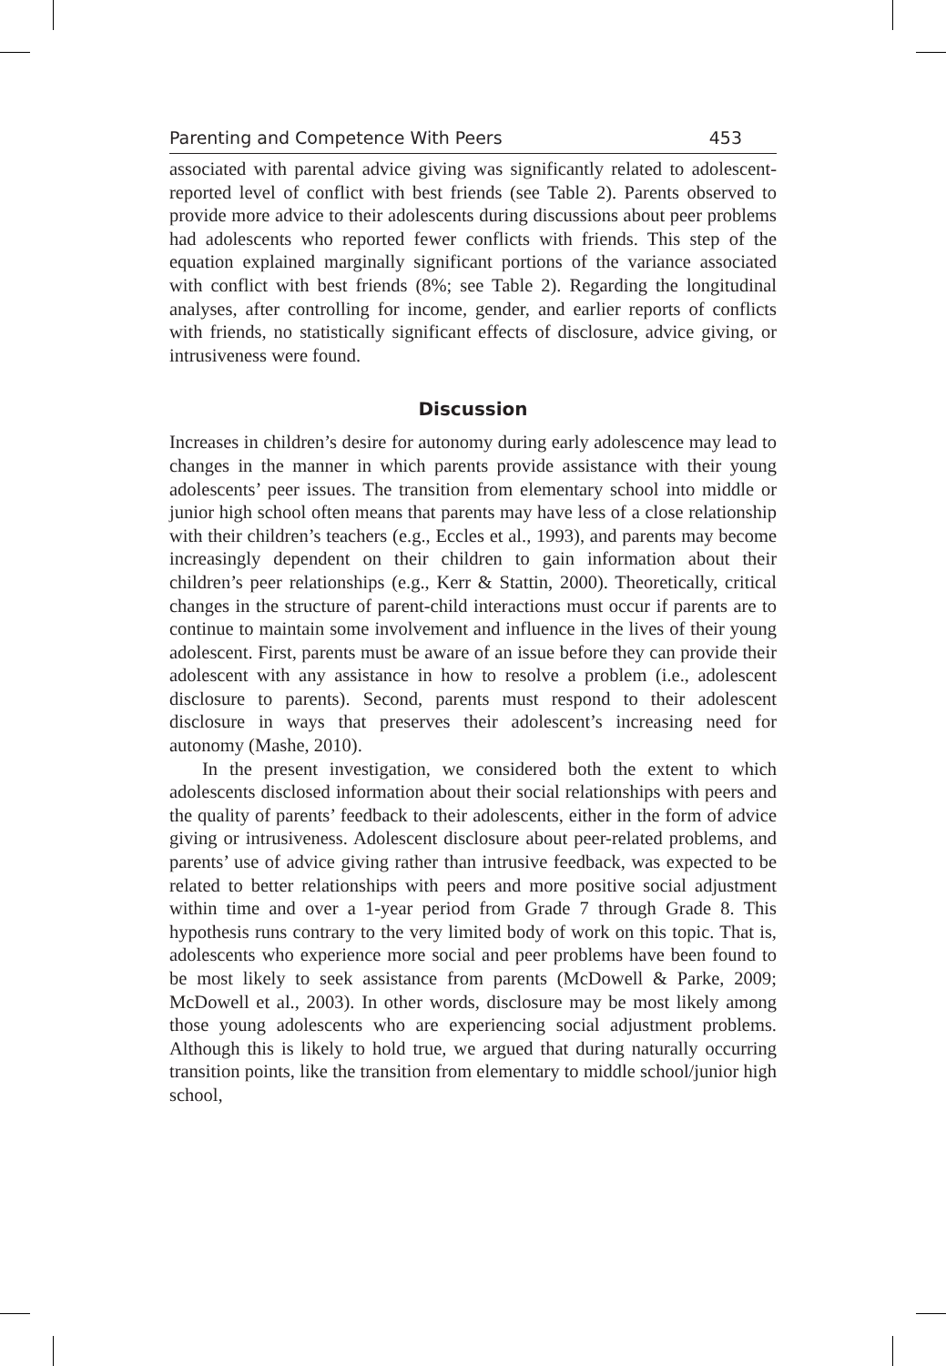Parenting and Competence With Peers 453
associated with parental advice giving was significantly related to adolescent-reported level of conflict with best friends (see Table 2). Parents observed to provide more advice to their adolescents during discussions about peer problems had adolescents who reported fewer conflicts with friends. This step of the equation explained marginally significant portions of the variance associated with conflict with best friends (8%; see Table 2). Regarding the longitudinal analyses, after controlling for income, gender, and earlier reports of conflicts with friends, no statistically significant effects of disclosure, advice giving, or intrusiveness were found.
Discussion
Increases in children’s desire for autonomy during early adolescence may lead to changes in the manner in which parents provide assistance with their young adolescents’ peer issues. The transition from elementary school into middle or junior high school often means that parents may have less of a close relationship with their children’s teachers (e.g., Eccles et al., 1993), and parents may become increasingly dependent on their children to gain information about their children’s peer relationships (e.g., Kerr & Stattin, 2000). Theoretically, critical changes in the structure of parent-child interactions must occur if parents are to continue to maintain some involvement and influence in the lives of their young adolescent. First, parents must be aware of an issue before they can provide their adolescent with any assistance in how to resolve a problem (i.e., adolescent disclosure to parents). Second, parents must respond to their adolescent disclosure in ways that preserves their adolescent’s increasing need for autonomy (Mashe, 2010).
In the present investigation, we considered both the extent to which adolescents disclosed information about their social relationships with peers and the quality of parents’ feedback to their adolescents, either in the form of advice giving or intrusiveness. Adolescent disclosure about peer-related problems, and parents’ use of advice giving rather than intrusive feedback, was expected to be related to better relationships with peers and more positive social adjustment within time and over a 1-year period from Grade 7 through Grade 8. This hypothesis runs contrary to the very limited body of work on this topic. That is, adolescents who experience more social and peer problems have been found to be most likely to seek assistance from parents (McDowell & Parke, 2009; McDowell et al., 2003). In other words, disclosure may be most likely among those young adolescents who are experiencing social adjustment problems. Although this is likely to hold true, we argued that during naturally occurring transition points, like the transition from elementary to middle school/junior high school,